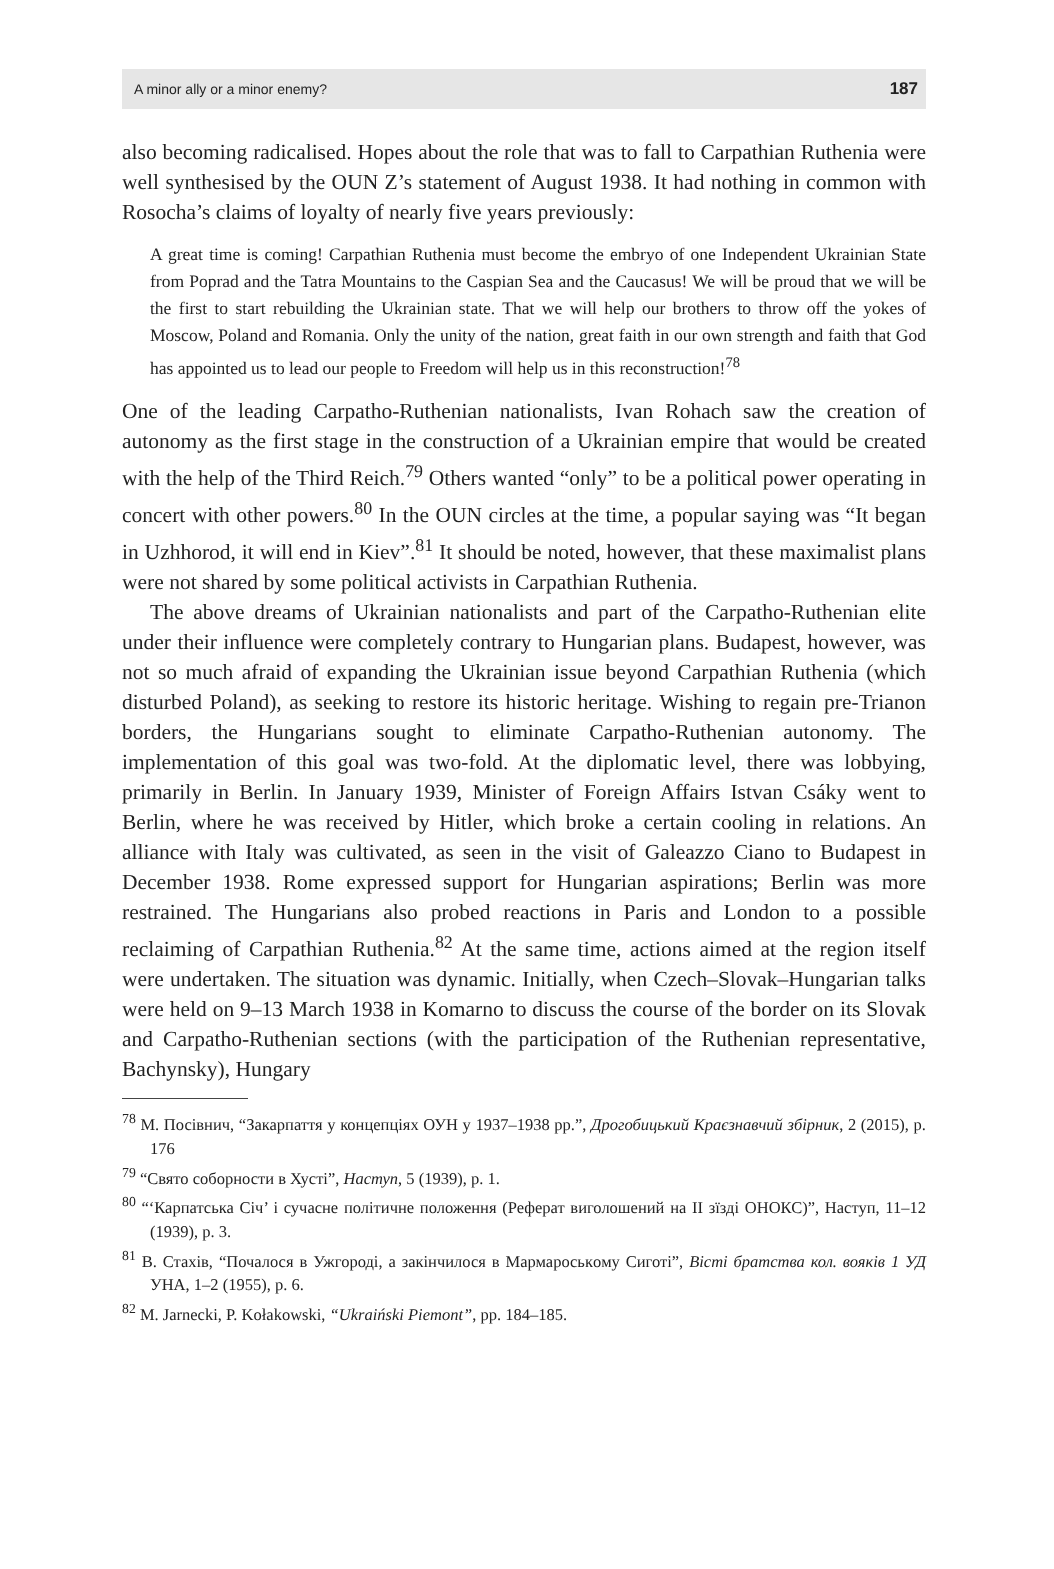A minor ally or a minor enemy? 187
also becoming radicalised. Hopes about the role that was to fall to Carpathian Ruthenia were well synthesised by the OUN Z’s statement of August 1938. It had nothing in common with Rosocha’s claims of loyalty of nearly five years previously:
A great time is coming! Carpathian Ruthenia must become the embryo of one Independent Ukrainian State from Poprad and the Tatra Mountains to the Caspian Sea and the Caucasus! We will be proud that we will be the first to start rebuilding the Ukrainian state. That we will help our brothers to throw off the yokes of Moscow, Poland and Romania. Only the unity of the nation, great faith in our own strength and faith that God has appointed us to lead our people to Freedom will help us in this reconstruction!<sup>78</sup>
One of the leading Carpatho-Ruthenian nationalists, Ivan Rohach saw the creation of autonomy as the first stage in the construction of a Ukrainian empire that would be created with the help of the Third Reich.<sup>79</sup> Others wanted “only” to be a political power operating in concert with other powers.<sup>80</sup> In the OUN circles at the time, a popular saying was “It began in Uzhhorod, it will end in Kiev”.<sup>81</sup> It should be noted, however, that these maximalist plans were not shared by some political activists in Carpathian Ruthenia.
The above dreams of Ukrainian nationalists and part of the Carpatho-Ruthenian elite under their influence were completely contrary to Hungarian plans. Budapest, however, was not so much afraid of expanding the Ukrainian issue beyond Carpathian Ruthenia (which disturbed Poland), as seeking to restore its historic heritage. Wishing to regain pre-Trianon borders, the Hungarians sought to eliminate Carpatho-Ruthenian autonomy. The implementation of this goal was two-fold. At the diplomatic level, there was lobbying, primarily in Berlin. In January 1939, Minister of Foreign Affairs Istvan Csáky went to Berlin, where he was received by Hitler, which broke a certain cooling in relations. An alliance with Italy was cultivated, as seen in the visit of Galeazzo Ciano to Budapest in December 1938. Rome expressed support for Hungarian aspirations; Berlin was more restrained. The Hungarians also probed reactions in Paris and London to a possible reclaiming of Carpathian Ruthenia.<sup>82</sup> At the same time, actions aimed at the region itself were undertaken. The situation was dynamic. Initially, when Czech–Slovak–Hungarian talks were held on 9–13 March 1938 in Komarno to discuss the course of the border on its Slovak and Carpatho-Ruthenian sections (with the participation of the Ruthenian representative, Bachynsky), Hungary
<sup>78</sup> М. Посівнич, “Закарпаття у концепціях ОУН у 1937–1938 pp.”, Дрогобицький Краєзнавчий збірник, 2 (2015), p. 176
<sup>79</sup> “Свято соборности в Хусті”, Наступ, 5 (1939), p. 1.
<sup>80</sup> “‘Карпатська Січ’ і сучасне політичне положення (Реферат виголошений на II зїзді ОНОКС)”, Наступ, 11–12 (1939), p. 3.
<sup>81</sup> В. Стахів, “Почалося в Ужгороді, а закінчилося в Мармароськoму Сиготі”, Вісті братства кол. вояків 1 УД УНА, 1–2 (1955), p. 6.
<sup>82</sup> M. Jarnecki, P. Kołakowski, “Ukraiński Piemont”, pp. 184–185.